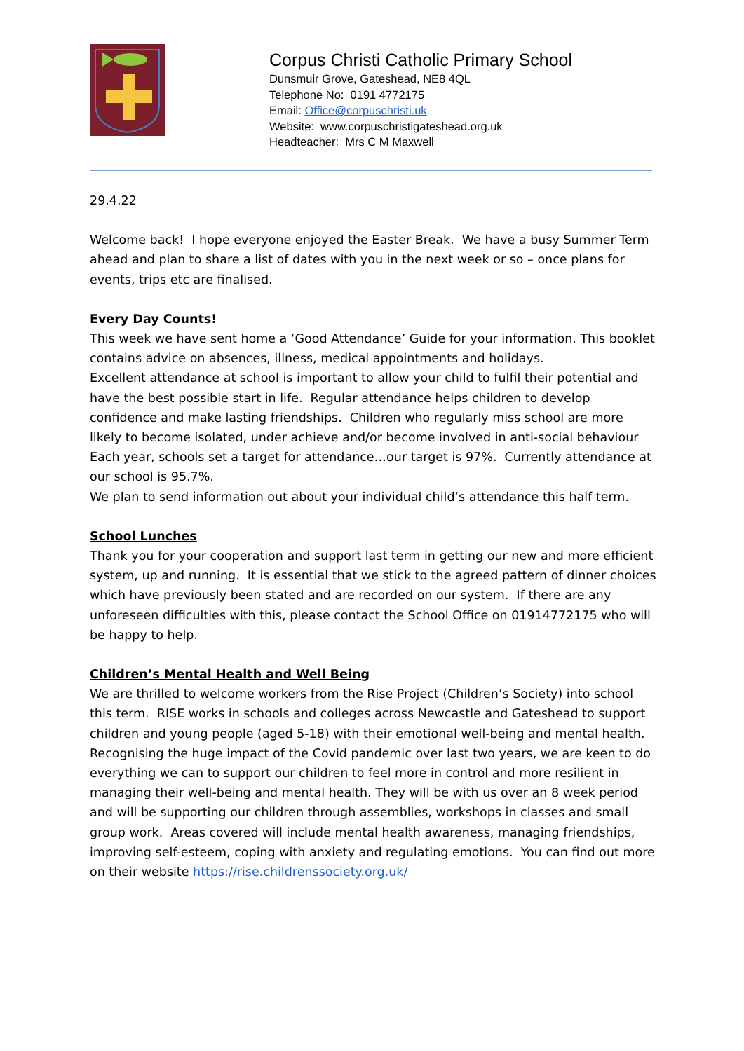Corpus Christi Catholic Primary School
Dunsmuir Grove, Gateshead, NE8 4QL
Telephone No: 0191 4772175
Email: Office@corpuschristi.uk
Website: www.corpuschristigateshead.org.uk
Headteacher: Mrs C M Maxwell
29.4.22
Welcome back! I hope everyone enjoyed the Easter Break. We have a busy Summer Term ahead and plan to share a list of dates with you in the next week or so – once plans for events, trips etc are finalised.
Every Day Counts!
This week we have sent home a ‘Good Attendance’ Guide for your information. This booklet contains advice on absences, illness, medical appointments and holidays.
Excellent attendance at school is important to allow your child to fulfil their potential and have the best possible start in life. Regular attendance helps children to develop confidence and make lasting friendships. Children who regularly miss school are more likely to become isolated, under achieve and/or become involved in anti-social behaviour
Each year, schools set a target for attendance…our target is 97%. Currently attendance at our school is 95.7%.
We plan to send information out about your individual child’s attendance this half term.
School Lunches
Thank you for your cooperation and support last term in getting our new and more efficient system, up and running. It is essential that we stick to the agreed pattern of dinner choices which have previously been stated and are recorded on our system. If there are any unforeseen difficulties with this, please contact the School Office on 01914772175 who will be happy to help.
Children’s Mental Health and Well Being
We are thrilled to welcome workers from the Rise Project (Children’s Society) into school this term. RISE works in schools and colleges across Newcastle and Gateshead to support children and young people (aged 5-18) with their emotional well-being and mental health. Recognising the huge impact of the Covid pandemic over last two years, we are keen to do everything we can to support our children to feel more in control and more resilient in managing their well-being and mental health. They will be with us over an 8 week period and will be supporting our children through assemblies, workshops in classes and small group work. Areas covered will include mental health awareness, managing friendships, improving self-esteem, coping with anxiety and regulating emotions. You can find out more on their website https://rise.childrenssociety.org.uk/